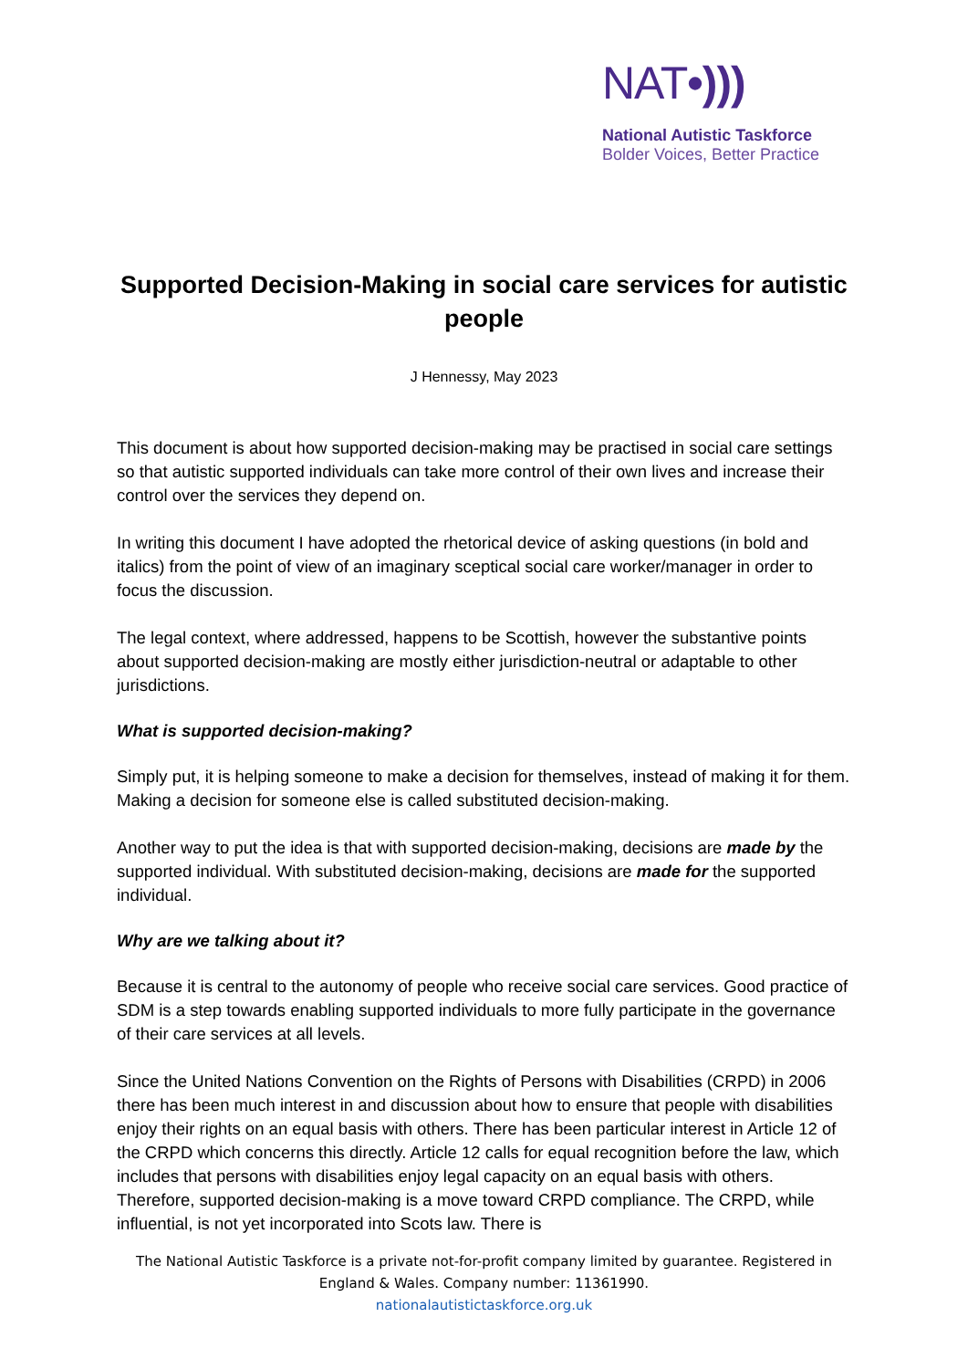NAT•)))
National Autistic Taskforce
Bolder Voices, Better Practice
Supported Decision-Making in social care services for autistic people
J Hennessy, May 2023
This document is about how supported decision-making may be practised in social care settings so that autistic supported individuals can take more control of their own lives and increase their control over the services they depend on.
In writing this document I have adopted the rhetorical device of asking questions (in bold and italics) from the point of view of an imaginary sceptical social care worker/manager in order to focus the discussion.
The legal context, where addressed, happens to be Scottish, however the substantive points about supported decision-making are mostly either jurisdiction-neutral or adaptable to other jurisdictions.
What is supported decision-making?
Simply put, it is helping someone to make a decision for themselves, instead of making it for them. Making a decision for someone else is called substituted decision-making.
Another way to put the idea is that with supported decision-making, decisions are made by the supported individual. With substituted decision-making, decisions are made for the supported individual.
Why are we talking about it?
Because it is central to the autonomy of people who receive social care services. Good practice of SDM is a step towards enabling supported individuals to more fully participate in the governance of their care services at all levels.
Since the United Nations Convention on the Rights of Persons with Disabilities (CRPD) in 2006 there has been much interest in and discussion about how to ensure that people with disabilities enjoy their rights on an equal basis with others. There has been particular interest in Article 12 of the CRPD which concerns this directly. Article 12 calls for equal recognition before the law, which includes that persons with disabilities enjoy legal capacity on an equal basis with others. Therefore, supported decision-making is a move toward CRPD compliance. The CRPD, while influential, is not yet incorporated into Scots law. There is
The National Autistic Taskforce is a private not-for-profit company limited by guarantee. Registered in England & Wales. Company number: 11361990.
nationalautistictaskforce.org.uk